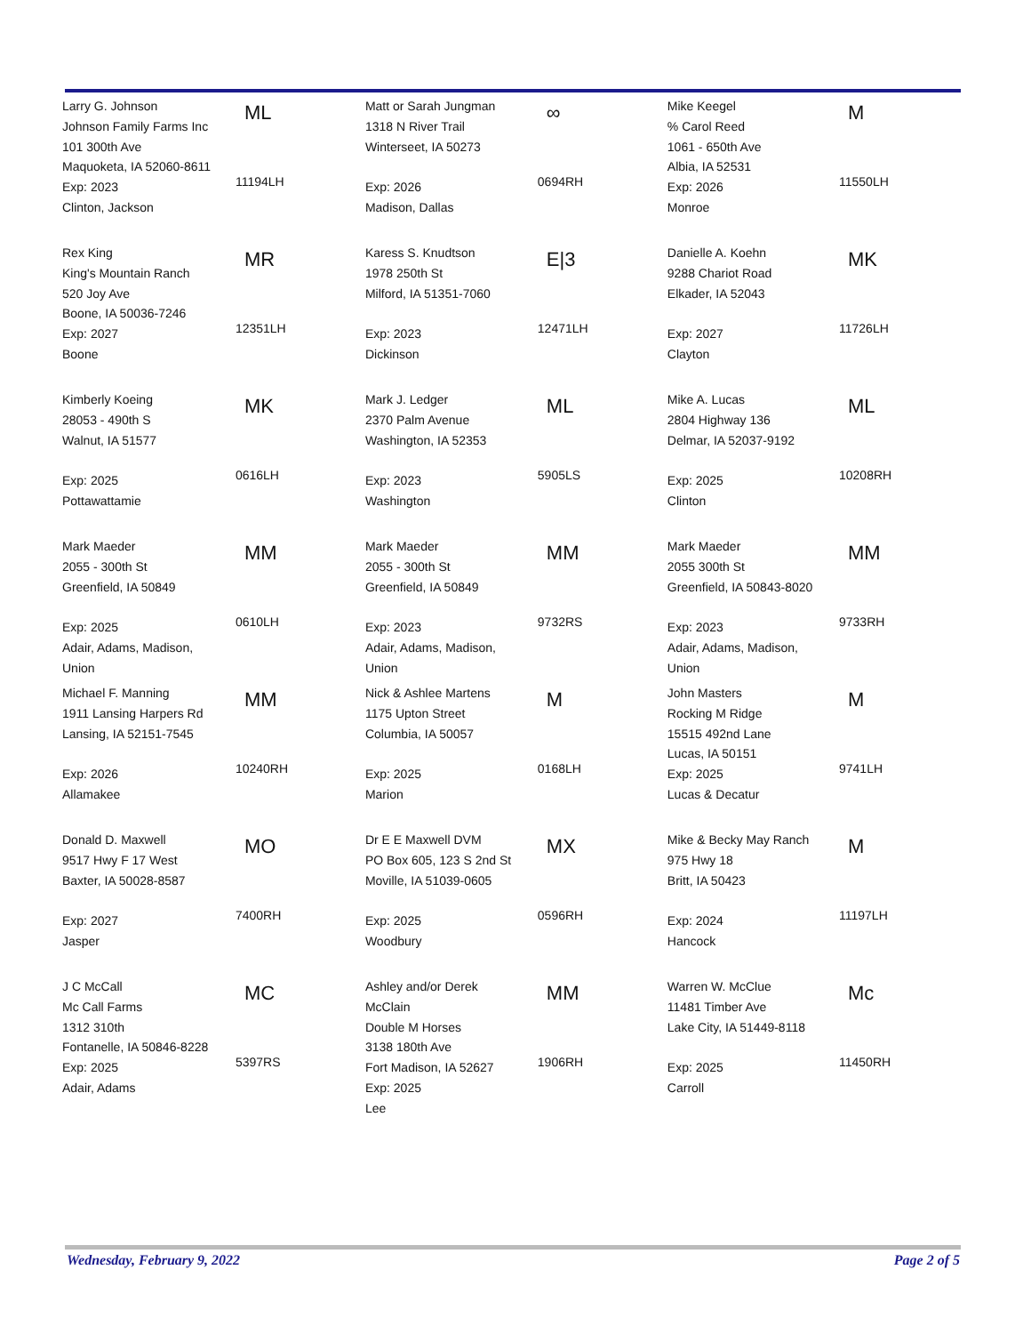| Larry G. Johnson Johnson Family Farms Inc 101 300th Ave Maquoketa, IA 52060-8611 Exp: 2023 Clinton, Jackson | ML 11194LH | Matt or Sarah Jungman 1318 N River Trail Winterseet, IA 50273 Exp: 2026 Madison, Dallas | ∞ 0694RH | Mike Keegel % Carol Reed 1061 - 650th Ave Albia, IA 52531 Exp: 2026 Monroe | M 11550LH |
| Rex King King's Mountain Ranch 520 Joy Ave Boone, IA 50036-7246 Exp: 2027 Boone | MR 12351LH | Karess S. Knudtson 1978 250th St Milford, IA 51351-7060 Exp: 2023 Dickinson | E/3 12471LH | Danielle A. Koehn 9288 Chariot Road Elkader, IA 52043 Exp: 2027 Clayton | MK 11726LH |
| Kimberly Koeing 28053 - 490th S Walnut, IA 51577 Exp: 2025 Pottawattamie | MK 0616LH | Mark J. Ledger 2370 Palm Avenue Washington, IA 52353 Exp: 2023 Washington | ML 5905LS | Mike A. Lucas 2804 Highway 136 Delmar, IA 52037-9192 Exp: 2025 Clinton | ML 10208RH |
| Mark Maeder 2055 - 300th St Greenfield, IA 50849 Exp: 2025 Adair, Adams, Madison, Union | MM 0610LH | Mark Maeder 2055 - 300th St Greenfield, IA 50849 Exp: 2023 Adair, Adams, Madison, Union | MM 9732RS | Mark Maeder 2055 300th St Greenfield, IA 50843-8020 Exp: 2023 Adair, Adams, Madison, Union | MM 9733RH |
| Michael F. Manning 1911 Lansing Harpers Rd Lansing, IA 52151-7545 Exp: 2026 Allamakee | MM 10240RH | Nick & Ashlee Martens 1175 Upton Street Columbia, IA 50057 Exp: 2025 Marion | M 0168LH | John Masters Rocking M Ridge 15515 492nd Lane Lucas, IA 50151 Exp: 2025 Lucas & Decatur | M 9741LH |
| Donald D. Maxwell 9517 Hwy F 17 West Baxter, IA 50028-8587 Exp: 2027 Jasper | MO 7400RH | Dr E E Maxwell DVM PO Box 605, 123 S 2nd St Moville, IA 51039-0605 Exp: 2025 Woodbury | MX 0596RH | Mike & Becky May Ranch 975 Hwy 18 Britt, IA 50423 Exp: 2024 Hancock | M 11197LH |
| J C McCall Mc Call Farms 1312 310th Fontanelle, IA 50846-8228 Exp: 2025 Adair, Adams | MC 5397RS | Ashley and/or Derek McClain Double M Horses 3138 180th Ave Fort Madison, IA 52627 Exp: 2025 Lee | MM 1906RH | Warren W. McClue 11481 Timber Ave Lake City, IA 51449-8118 Exp: 2025 Carroll | Mc 11450RH |
Wednesday, February 9, 2022 Page 2 of 5